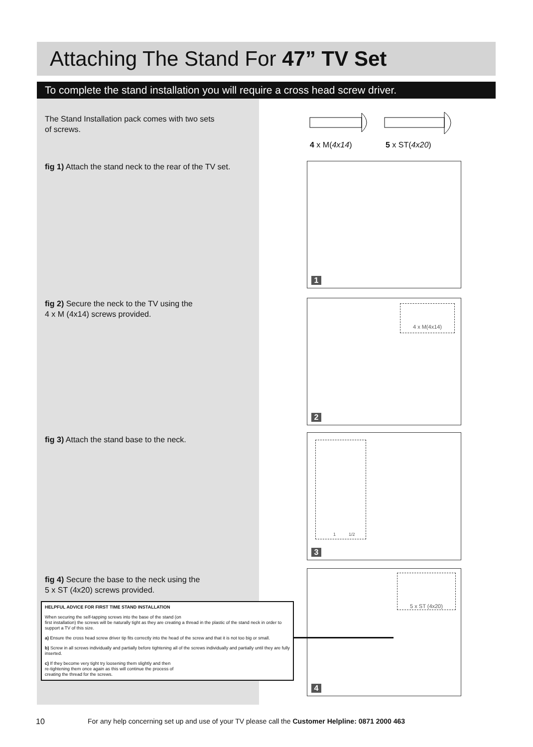Attaching The Stand For 47” TV Set
To complete the stand installation you will require a cross head screw driver.
The Stand Installation pack comes with two sets
of screws.
4 x M(4x14) 5 x ST(4x20)
fig 1) Attach the stand neck to the rear of the TV set.
1
fig 2) Secure the neck to the TV using the
4 x M (4x14) screws provided.
4 x M(4x14)
2
fig 3) Attach the stand base to the neck.
1 1/2
3
fig 4) Secure the base to the neck using the
5 x ST (4x20) screws provided.
5 x ST (4x20)
4
HELPFUL ADVICE FOR FIRST TIME STAND INSTALLATION
When securing the self-tapping screws into the base of the stand (on
first installation) the screws will be naturally tight as they are creating a thread in the plastic of the stand neck in order to support a TV of this size.
a) Ensure the cross head screw driver tip fits correctly into the head of the screw and that it is not too big or small.
b) Screw in all screws individually and partially before tightening all of the screws individually and partially until they are fully inserted.
c) If they become very tight try loosening them slightly and then
re-tightening them once again as this will continue the process of
creating the thread for the screws.
10
For any help concerning set up and use of your TV please call the Customer Helpline: 0871 2000 463